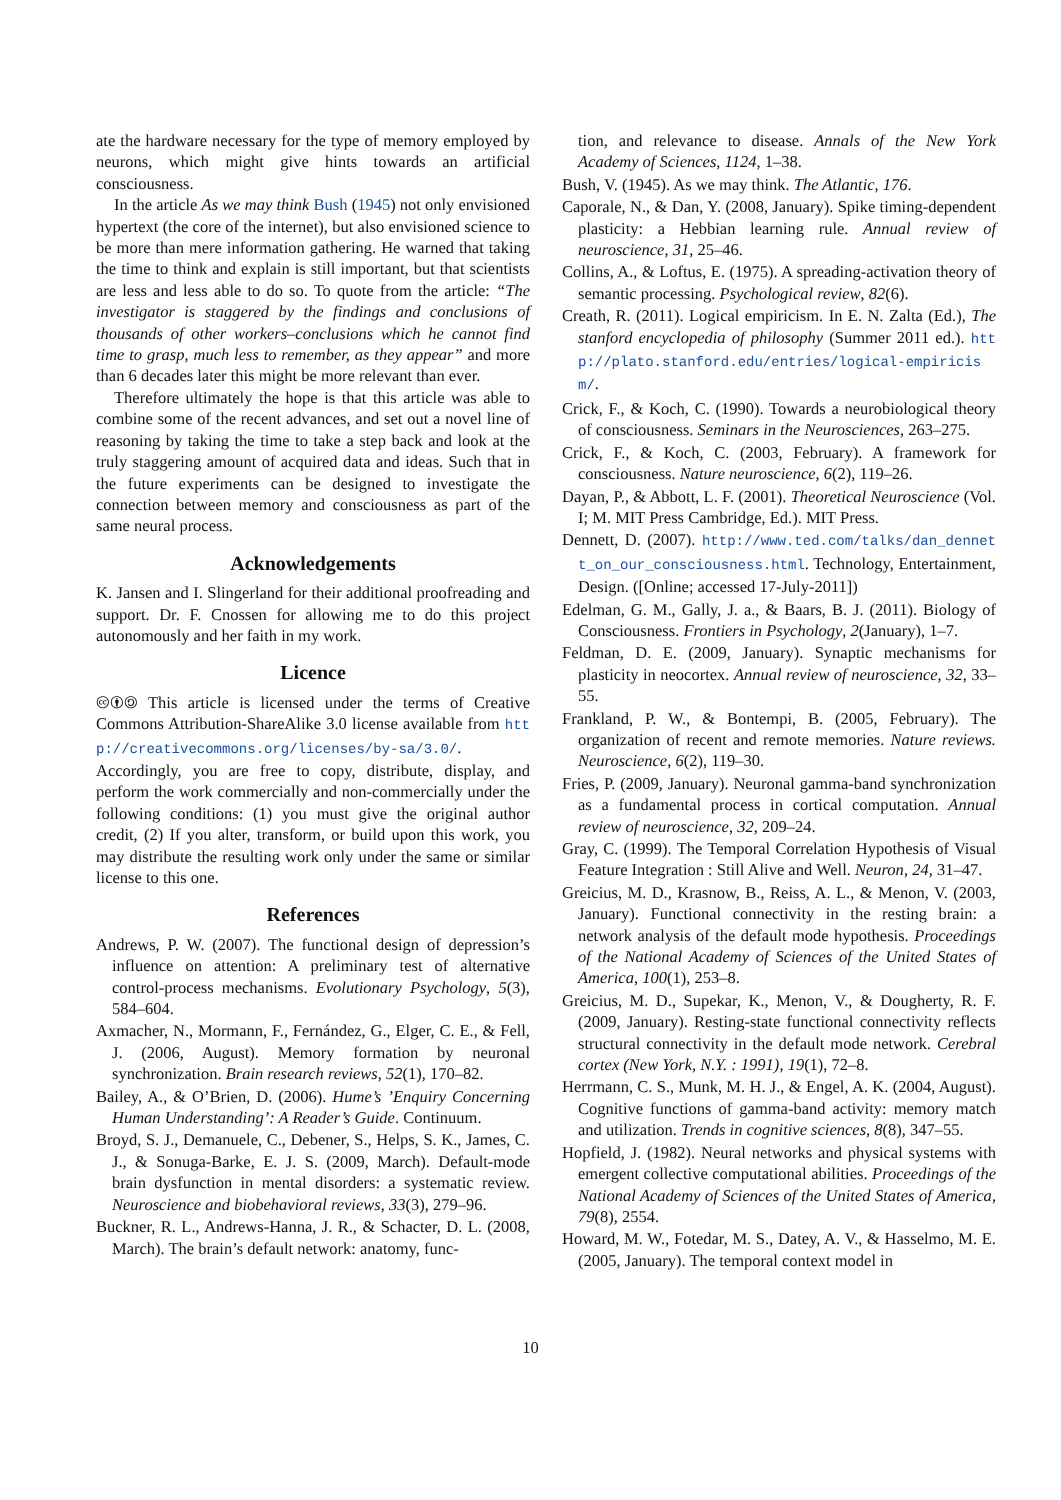ate the hardware necessary for the type of memory employed by neurons, which might give hints towards an artificial consciousness.
In the article As we may think Bush (1945) not only envisioned hypertext (the core of the internet), but also envisioned science to be more than mere information gathering. He warned that taking the time to think and explain is still important, but that scientists are less and less able to do so. To quote from the article: “The investigator is staggered by the findings and conclusions of thousands of other workers–conclusions which he cannot find time to grasp, much less to remember, as they appear” and more than 6 decades later this might be more relevant than ever.
Therefore ultimately the hope is that this article was able to combine some of the recent advances, and set out a novel line of reasoning by taking the time to take a step back and look at the truly staggering amount of acquired data and ideas. Such that in the future experiments can be designed to investigate the connection between memory and consciousness as part of the same neural process.
Acknowledgements
K. Jansen and I. Slingerland for their additional proofreading and support. Dr. F. Cnossen for allowing me to do this project autonomously and her faith in my work.
Licence
🅭🅯🄎 This article is licensed under the terms of Creative Commons Attribution-ShareAlike 3.0 license available from http://creativecommons.org/licenses/by-sa/3.0/. Accordingly, you are free to copy, distribute, display, and perform the work commercially and non-commercially under the following conditions: (1) you must give the original author credit, (2) If you alter, transform, or build upon this work, you may distribute the resulting work only under the same or similar license to this one.
References
Andrews, P. W. (2007). The functional design of depression’s influence on attention: A preliminary test of alternative control-process mechanisms. Evolutionary Psychology, 5(3), 584–604.
Axmacher, N., Mormann, F., Fernández, G., Elger, C. E., & Fell, J. (2006, August). Memory formation by neuronal synchronization. Brain research reviews, 52(1), 170–82.
Bailey, A., & O’Brien, D. (2006). Hume’s ’Enquiry Concerning Human Understanding’: A Reader’s Guide. Continuum.
Broyd, S. J., Demanuele, C., Debener, S., Helps, S. K., James, C. J., & Sonuga-Barke, E. J. S. (2009, March). Default-mode brain dysfunction in mental disorders: a systematic review. Neuroscience and biobehavioral reviews, 33(3), 279–96.
Buckner, R. L., Andrews-Hanna, J. R., & Schacter, D. L. (2008, March). The brain’s default network: anatomy, func-
tion, and relevance to disease. Annals of the New York Academy of Sciences, 1124, 1–38.
Bush, V. (1945). As we may think. The Atlantic, 176.
Caporale, N., & Dan, Y. (2008, January). Spike timing-dependent plasticity: a Hebbian learning rule. Annual review of neuroscience, 31, 25–46.
Collins, A., & Loftus, E. (1975). A spreading-activation theory of semantic processing. Psychological review, 82(6).
Creath, R. (2011). Logical empiricism. In E. N. Zalta (Ed.), The stanford encyclopedia of philosophy (Summer 2011 ed.). http://plato.stanford.edu/entries/logical-empiricism/.
Crick, F., & Koch, C. (1990). Towards a neurobiological theory of consciousness. Seminars in the Neurosciences, 263–275.
Crick, F., & Koch, C. (2003, February). A framework for consciousness. Nature neuroscience, 6(2), 119–26.
Dayan, P., & Abbott, L. F. (2001). Theoretical Neuroscience (Vol. I; M. MIT Press Cambridge, Ed.). MIT Press.
Dennett, D. (2007). http://www.ted.com/talks/dan_dennett_on_our_consciousness.html. Technology, Entertainment, Design. ([Online; accessed 17-July-2011])
Edelman, G. M., Gally, J. a., & Baars, B. J. (2011). Biology of Consciousness. Frontiers in Psychology, 2(January), 1–7.
Feldman, D. E. (2009, January). Synaptic mechanisms for plasticity in neocortex. Annual review of neuroscience, 32, 33–55.
Frankland, P. W., & Bontempi, B. (2005, February). The organization of recent and remote memories. Nature reviews. Neuroscience, 6(2), 119–30.
Fries, P. (2009, January). Neuronal gamma-band synchronization as a fundamental process in cortical computation. Annual review of neuroscience, 32, 209–24.
Gray, C. (1999). The Temporal Correlation Hypothesis of Visual Feature Integration : Still Alive and Well. Neuron, 24, 31–47.
Greicius, M. D., Krasnow, B., Reiss, A. L., & Menon, V. (2003, January). Functional connectivity in the resting brain: a network analysis of the default mode hypothesis. Proceedings of the National Academy of Sciences of the United States of America, 100(1), 253–8.
Greicius, M. D., Supekar, K., Menon, V., & Dougherty, R. F. (2009, January). Resting-state functional connectivity reflects structural connectivity in the default mode network. Cerebral cortex (New York, N.Y. : 1991), 19(1), 72–8.
Herrmann, C. S., Munk, M. H. J., & Engel, A. K. (2004, August). Cognitive functions of gamma-band activity: memory match and utilization. Trends in cognitive sciences, 8(8), 347–55.
Hopfield, J. (1982). Neural networks and physical systems with emergent collective computational abilities. Proceedings of the National Academy of Sciences of the United States of America, 79(8), 2554.
Howard, M. W., Fotedar, M. S., Datey, A. V., & Hasselmo, M. E. (2005, January). The temporal context model in
10